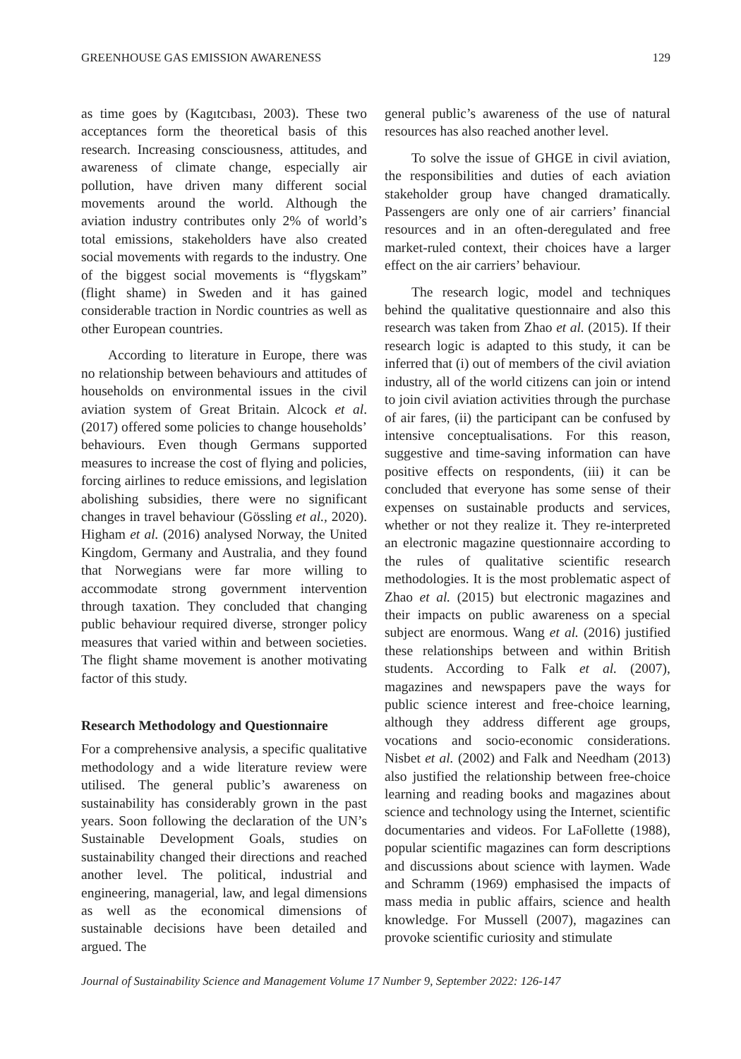GREENHOUSE GAS EMISSION AWARENESS 129
as time goes by (Kagıtcıbası, 2003). These two acceptances form the theoretical basis of this research. Increasing consciousness, attitudes, and awareness of climate change, especially air pollution, have driven many different social movements around the world. Although the aviation industry contributes only 2% of world’s total emissions, stakeholders have also created social movements with regards to the industry. One of the biggest social movements is “flygskam” (flight shame) in Sweden and it has gained considerable traction in Nordic countries as well as other European countries.
According to literature in Europe, there was no relationship between behaviours and attitudes of households on environmental issues in the civil aviation system of Great Britain. Alcock et al. (2017) offered some policies to change households’ behaviours. Even though Germans supported measures to increase the cost of flying and policies, forcing airlines to reduce emissions, and legislation abolishing subsidies, there were no significant changes in travel behaviour (Gössling et al., 2020). Higham et al. (2016) analysed Norway, the United Kingdom, Germany and Australia, and they found that Norwegians were far more willing to accommodate strong government intervention through taxation. They concluded that changing public behaviour required diverse, stronger policy measures that varied within and between societies. The flight shame movement is another motivating factor of this study.
Research Methodology and Questionnaire
For a comprehensive analysis, a specific qualitative methodology and a wide literature review were utilised. The general public’s awareness on sustainability has considerably grown in the past years. Soon following the declaration of the UN’s Sustainable Development Goals, studies on sustainability changed their directions and reached another level. The political, industrial and engineering, managerial, law, and legal dimensions as well as the economical dimensions of sustainable decisions have been detailed and argued. The
general public’s awareness of the use of natural resources has also reached another level.
To solve the issue of GHGE in civil aviation, the responsibilities and duties of each aviation stakeholder group have changed dramatically. Passengers are only one of air carriers’ financial resources and in an often-deregulated and free market-ruled context, their choices have a larger effect on the air carriers’ behaviour.
The research logic, model and techniques behind the qualitative questionnaire and also this research was taken from Zhao et al. (2015). If their research logic is adapted to this study, it can be inferred that (i) out of members of the civil aviation industry, all of the world citizens can join or intend to join civil aviation activities through the purchase of air fares, (ii) the participant can be confused by intensive conceptualisations. For this reason, suggestive and time-saving information can have positive effects on respondents, (iii) it can be concluded that everyone has some sense of their expenses on sustainable products and services, whether or not they realize it. They re-interpreted an electronic magazine questionnaire according to the rules of qualitative scientific research methodologies. It is the most problematic aspect of Zhao et al. (2015) but electronic magazines and their impacts on public awareness on a special subject are enormous. Wang et al. (2016) justified these relationships between and within British students. According to Falk et al. (2007), magazines and newspapers pave the ways for public science interest and free-choice learning, although they address different age groups, vocations and socio-economic considerations. Nisbet et al. (2002) and Falk and Needham (2013) also justified the relationship between free-choice learning and reading books and magazines about science and technology using the Internet, scientific documentaries and videos. For LaFollette (1988), popular scientific magazines can form descriptions and discussions about science with laymen. Wade and Schramm (1969) emphasised the impacts of mass media in public affairs, science and health knowledge. For Mussell (2007), magazines can provoke scientific curiosity and stimulate
Journal of Sustainability Science and Management Volume 17 Number 9, September 2022: 126-147